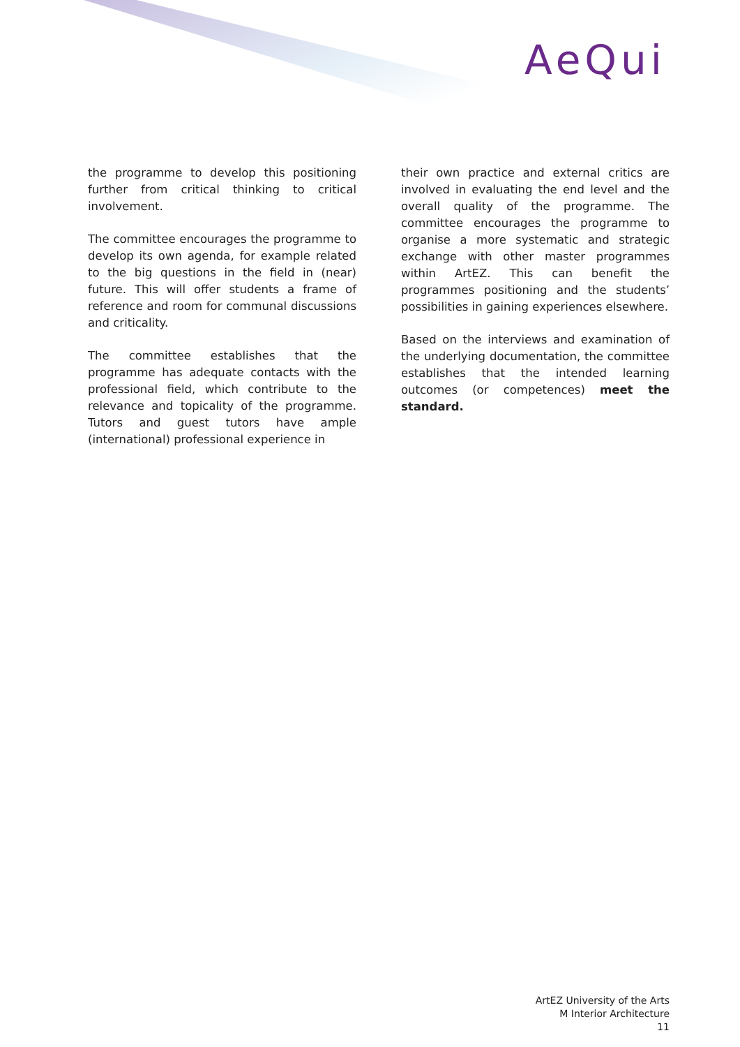AeQui
the programme to develop this positioning further from critical thinking to critical involvement.
The committee encourages the programme to develop its own agenda, for example related to the big questions in the field in (near) future. This will offer students a frame of reference and room for communal discussions and criticality.
The committee establishes that the programme has adequate contacts with the professional field, which contribute to the relevance and topicality of the programme. Tutors and guest tutors have ample (international) professional experience in
their own practice and external critics are involved in evaluating the end level and the overall quality of the programme. The committee encourages the programme to organise a more systematic and strategic exchange with other master programmes within ArtEZ. This can benefit the programmes positioning and the students’ possibilities in gaining experiences elsewhere.
Based on the interviews and examination of the underlying documentation, the committee establishes that the intended learning outcomes (or competences) meet the standard.
ArtEZ University of the Arts
M Interior Architecture
11